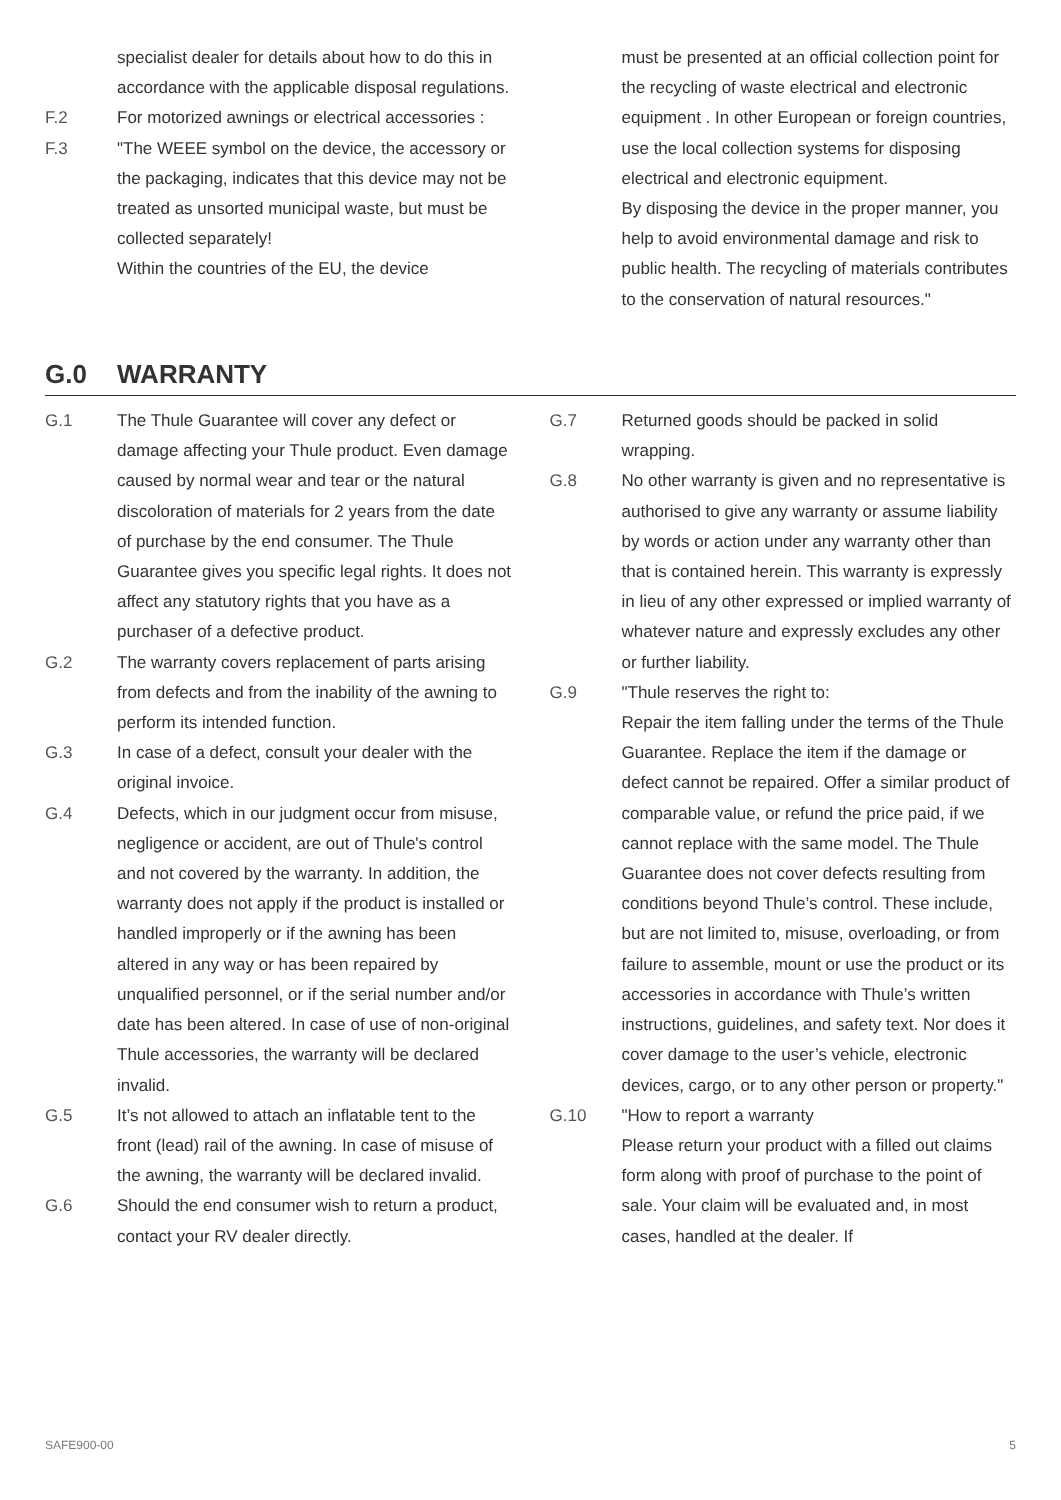specialist dealer for details about how to do this in accordance with the applicable disposal regulations.
F.2 For motorized awnings or electrical accessories :
F.3 "The WEEE symbol on the device, the accessory or the packaging, indicates that this device may not be treated as unsorted municipal waste, but must be collected separately!
Within the countries of the EU, the device
must be presented at an official collection point for the recycling of waste electrical and electronic equipment . In other European or foreign countries, use the local collection systems for disposing electrical and electronic equipment.
By disposing the device in the proper manner, you help to avoid environmental damage and risk to public health. The recycling of materials contributes to the conservation of natural resources."
G.0 WARRANTY
G.1 The Thule Guarantee will cover any defect or damage affecting your Thule product. Even damage caused by normal wear and tear or the natural discoloration of materials for 2 years from the date of purchase by the end consumer. The Thule Guarantee gives you specific legal rights. It does not affect any statutory rights that you have as a purchaser of a defective product.
G.2 The warranty covers replacement of parts arising from defects and from the inability of the awning to perform its intended function.
G.3 In case of a defect, consult your dealer with the original invoice.
G.4 Defects, which in our judgment occur from misuse, negligence or accident, are out of Thule's control and not covered by the warranty. In addition, the warranty does not apply if the product is installed or handled improperly or if the awning has been altered in any way or has been repaired by unqualified personnel, or if the serial number and/or date has been altered. In case of use of non-original Thule accessories, the warranty will be declared invalid.
G.5 It’s not allowed to attach an inflatable tent to the front (lead) rail of the awning. In case of misuse of the awning, the warranty will be declared invalid.
G.6 Should the end consumer wish to return a product, contact your RV dealer directly.
G.7 Returned goods should be packed in solid wrapping.
G.8 No other warranty is given and no representative is authorised to give any warranty or assume liability by words or action under any warranty other than that is contained herein. This warranty is expressly in lieu of any other expressed or implied warranty of whatever nature and expressly excludes any other or further liability.
G.9 "Thule reserves the right to:
Repair the item falling under the terms of the Thule Guarantee. Replace the item if the damage or defect cannot be repaired. Offer a similar product of comparable value, or refund the price paid, if we cannot replace with the same model. The Thule Guarantee does not cover defects resulting from conditions beyond Thule’s control. These include, but are not limited to, misuse, overloading, or from failure to assemble, mount or use the product or its accessories in accordance with Thule’s written instructions, guidelines, and safety text. Nor does it cover damage to the user’s vehicle, electronic devices, cargo, or to any other person or property."
G.10 "How to report a warranty
Please return your product with a filled out claims form along with proof of purchase to the point of sale. Your claim will be evaluated and, in most cases, handled at the dealer. If
SAFE900-00 5